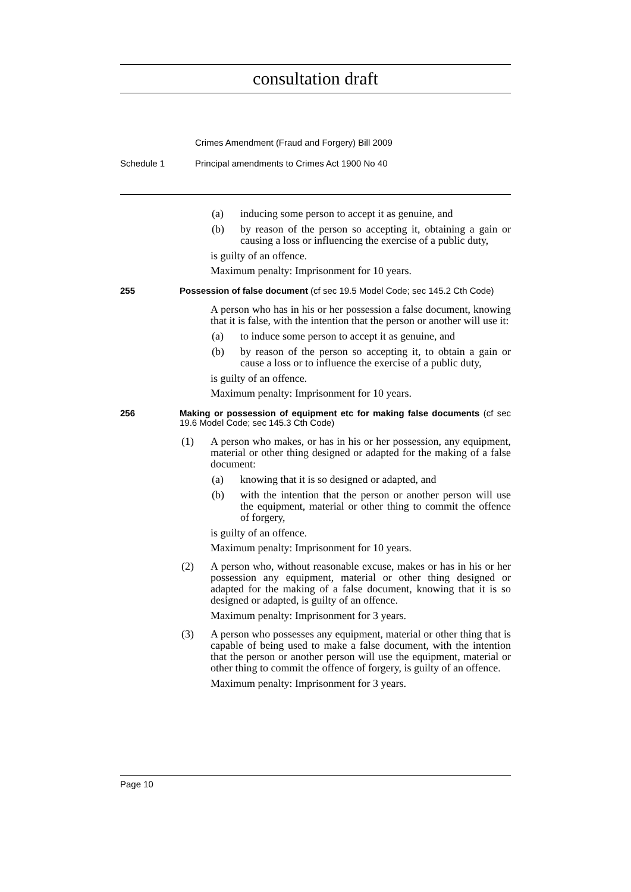consultation draft
Crimes Amendment (Fraud and Forgery) Bill 2009
Schedule 1 Principal amendments to Crimes Act 1900 No 40
(a) inducing some person to accept it as genuine, and
(b) by reason of the person so accepting it, obtaining a gain or causing a loss or influencing the exercise of a public duty,
is guilty of an offence.
Maximum penalty: Imprisonment for 10 years.
255 Possession of false document (cf sec 19.5 Model Code; sec 145.2 Cth Code)
A person who has in his or her possession a false document, knowing that it is false, with the intention that the person or another will use it:
(a) to induce some person to accept it as genuine, and
(b) by reason of the person so accepting it, to obtain a gain or cause a loss or to influence the exercise of a public duty,
is guilty of an offence.
Maximum penalty: Imprisonment for 10 years.
256 Making or possession of equipment etc for making false documents (cf sec 19.6 Model Code; sec 145.3 Cth Code)
(1) A person who makes, or has in his or her possession, any equipment, material or other thing designed or adapted for the making of a false document:
(a) knowing that it is so designed or adapted, and
(b) with the intention that the person or another person will use the equipment, material or other thing to commit the offence of forgery,
is guilty of an offence.
Maximum penalty: Imprisonment for 10 years.
(2) A person who, without reasonable excuse, makes or has in his or her possession any equipment, material or other thing designed or adapted for the making of a false document, knowing that it is so designed or adapted, is guilty of an offence.
Maximum penalty: Imprisonment for 3 years.
(3) A person who possesses any equipment, material or other thing that is capable of being used to make a false document, with the intention that the person or another person will use the equipment, material or other thing to commit the offence of forgery, is guilty of an offence.
Maximum penalty: Imprisonment for 3 years.
Page 10